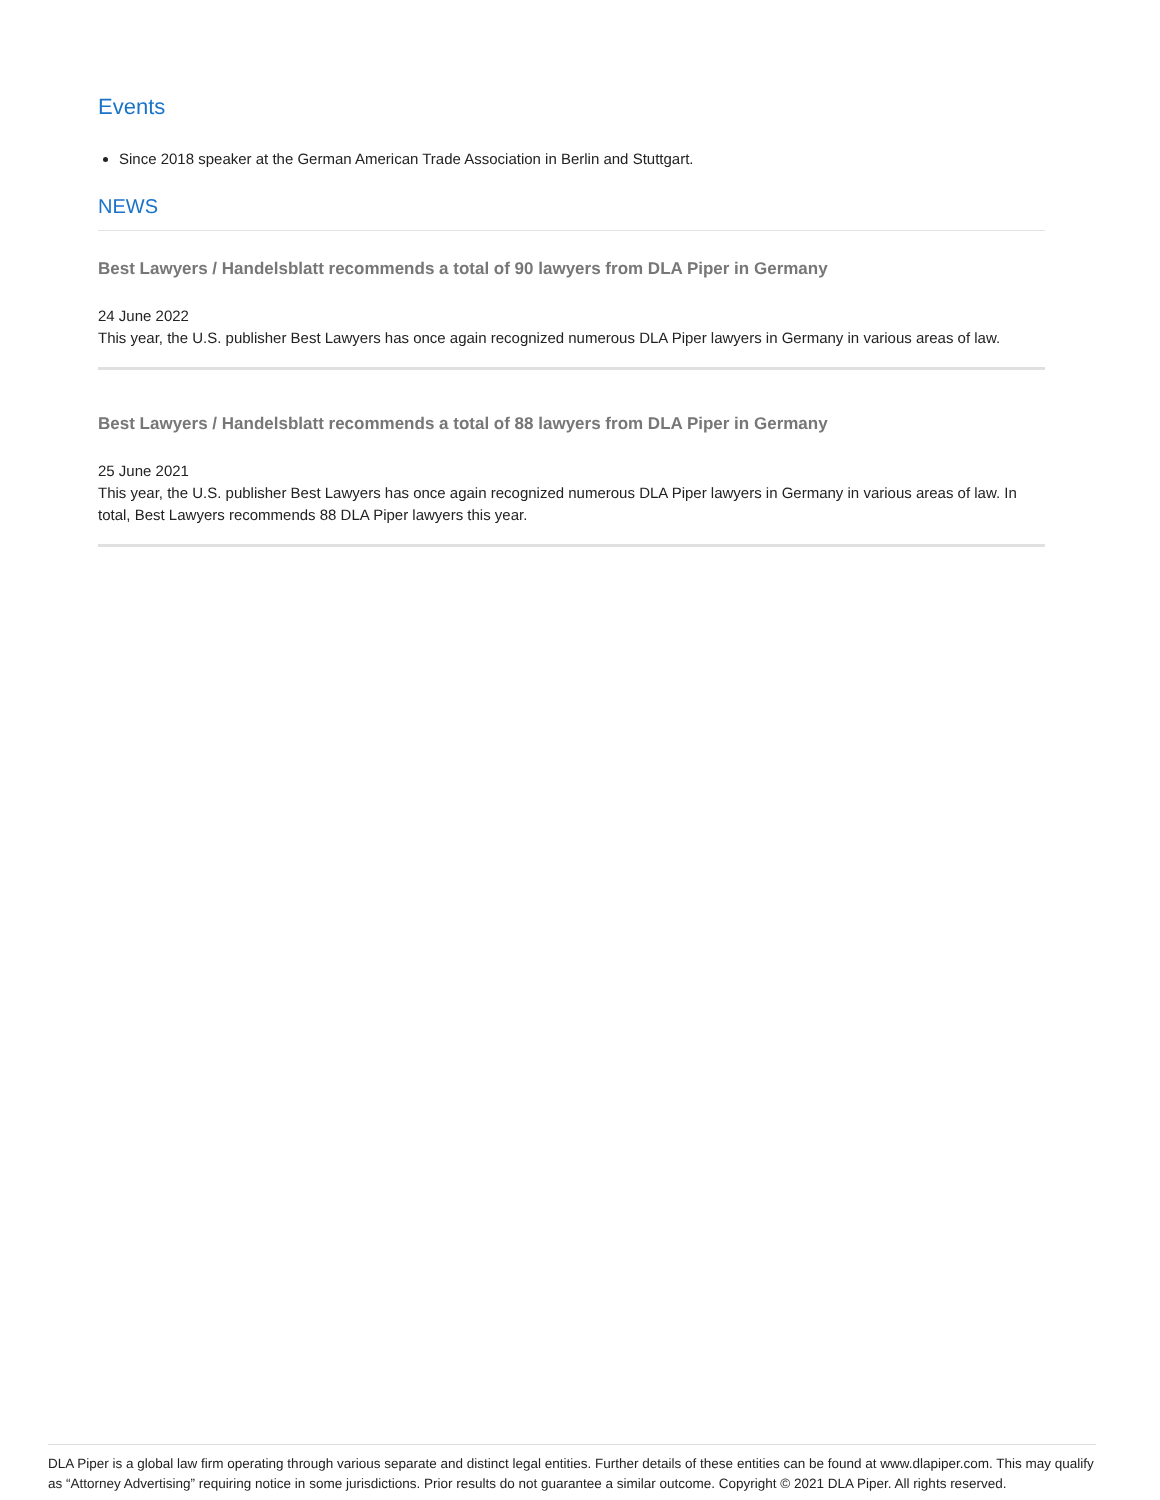Events
Since 2018 speaker at the German American Trade Association in Berlin and Stuttgart.
NEWS
Best Lawyers / Handelsblatt recommends a total of 90 lawyers from DLA Piper in Germany
24 June 2022
This year, the U.S. publisher Best Lawyers has once again recognized numerous DLA Piper lawyers in Germany in various areas of law.
Best Lawyers / Handelsblatt recommends a total of 88 lawyers from DLA Piper in Germany
25 June 2021
This year, the U.S. publisher Best Lawyers has once again recognized numerous DLA Piper lawyers in Germany in various areas of law. In total, Best Lawyers recommends 88 DLA Piper lawyers this year.
DLA Piper is a global law firm operating through various separate and distinct legal entities. Further details of these entities can be found at www.dlapiper.com. This may qualify as “Attorney Advertising” requiring notice in some jurisdictions. Prior results do not guarantee a similar outcome. Copyright © 2021 DLA Piper. All rights reserved.